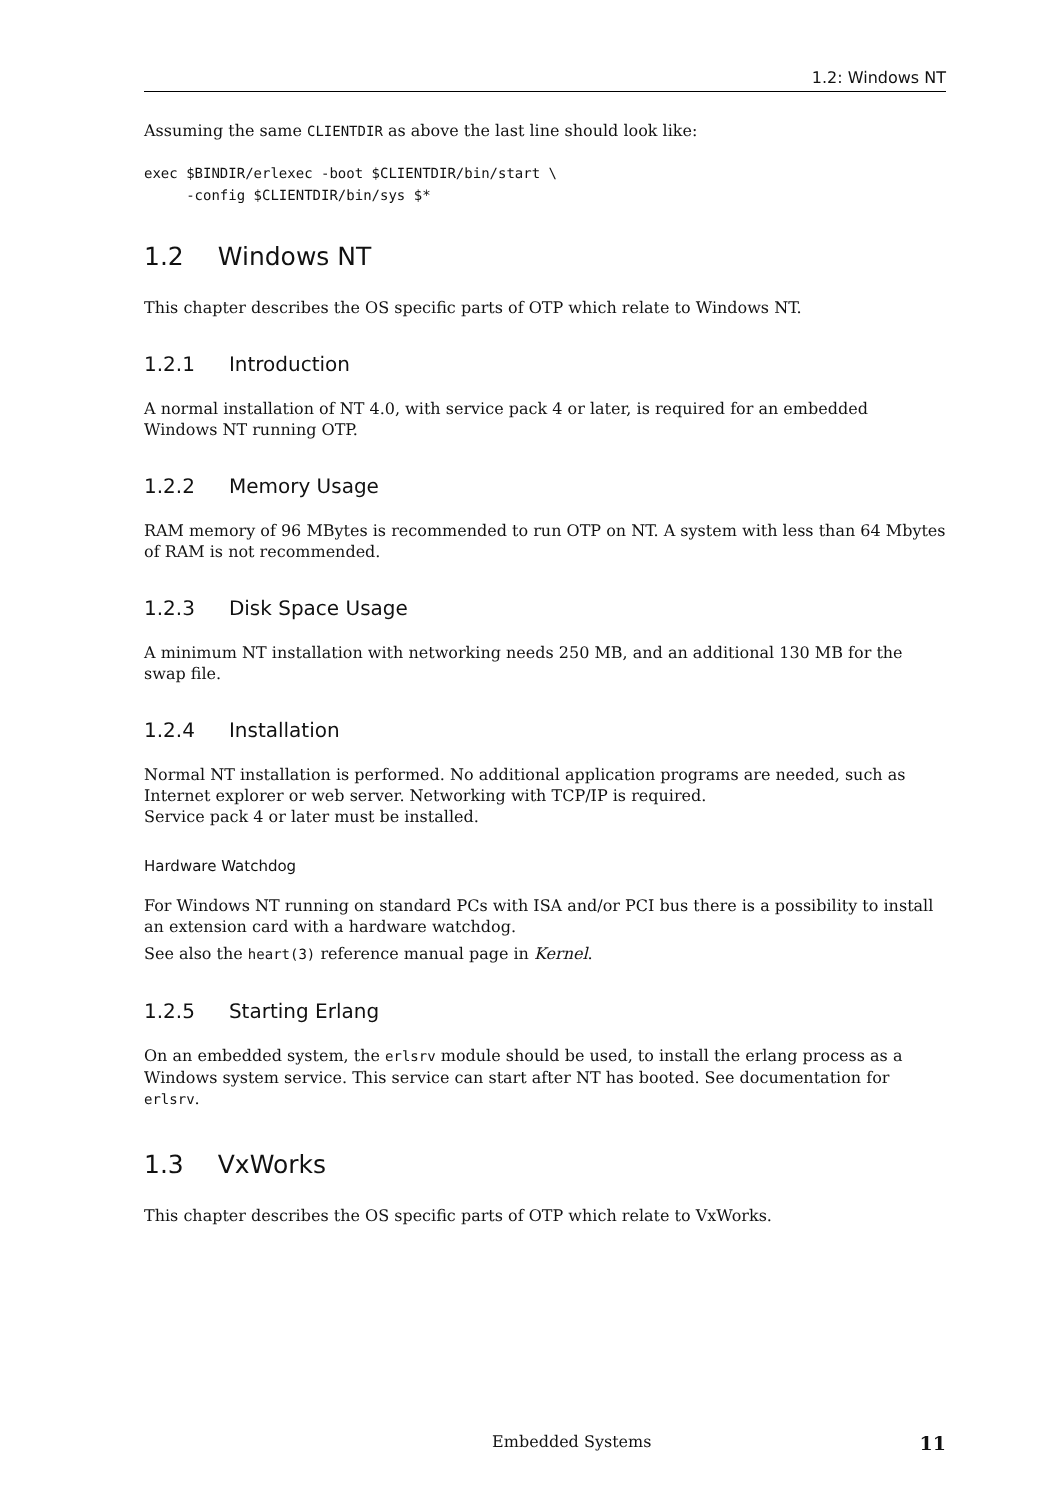1.2: Windows NT
Assuming the same CLIENTDIR as above the last line should look like:
exec $BINDIR/erlexec -boot $CLIENTDIR/bin/start \
     -config $CLIENTDIR/bin/sys $*
1.2 Windows NT
This chapter describes the OS specific parts of OTP which relate to Windows NT.
1.2.1 Introduction
A normal installation of NT 4.0, with service pack 4 or later, is required for an embedded Windows NT running OTP.
1.2.2 Memory Usage
RAM memory of 96 MBytes is recommended to run OTP on NT. A system with less than 64 Mbytes of RAM is not recommended.
1.2.3 Disk Space Usage
A minimum NT installation with networking needs 250 MB, and an additional 130 MB for the swap file.
1.2.4 Installation
Normal NT installation is performed. No additional application programs are needed, such as Internet explorer or web server. Networking with TCP/IP is required.
Service pack 4 or later must be installed.
Hardware Watchdog
For Windows NT running on standard PCs with ISA and/or PCI bus there is a possibility to install an extension card with a hardware watchdog.
See also the heart(3) reference manual page in Kernel.
1.2.5 Starting Erlang
On an embedded system, the erlsrv module should be used, to install the erlang process as a Windows system service. This service can start after NT has booted. See documentation for erlsrv.
1.3 VxWorks
This chapter describes the OS specific parts of OTP which relate to VxWorks.
Embedded Systems 11